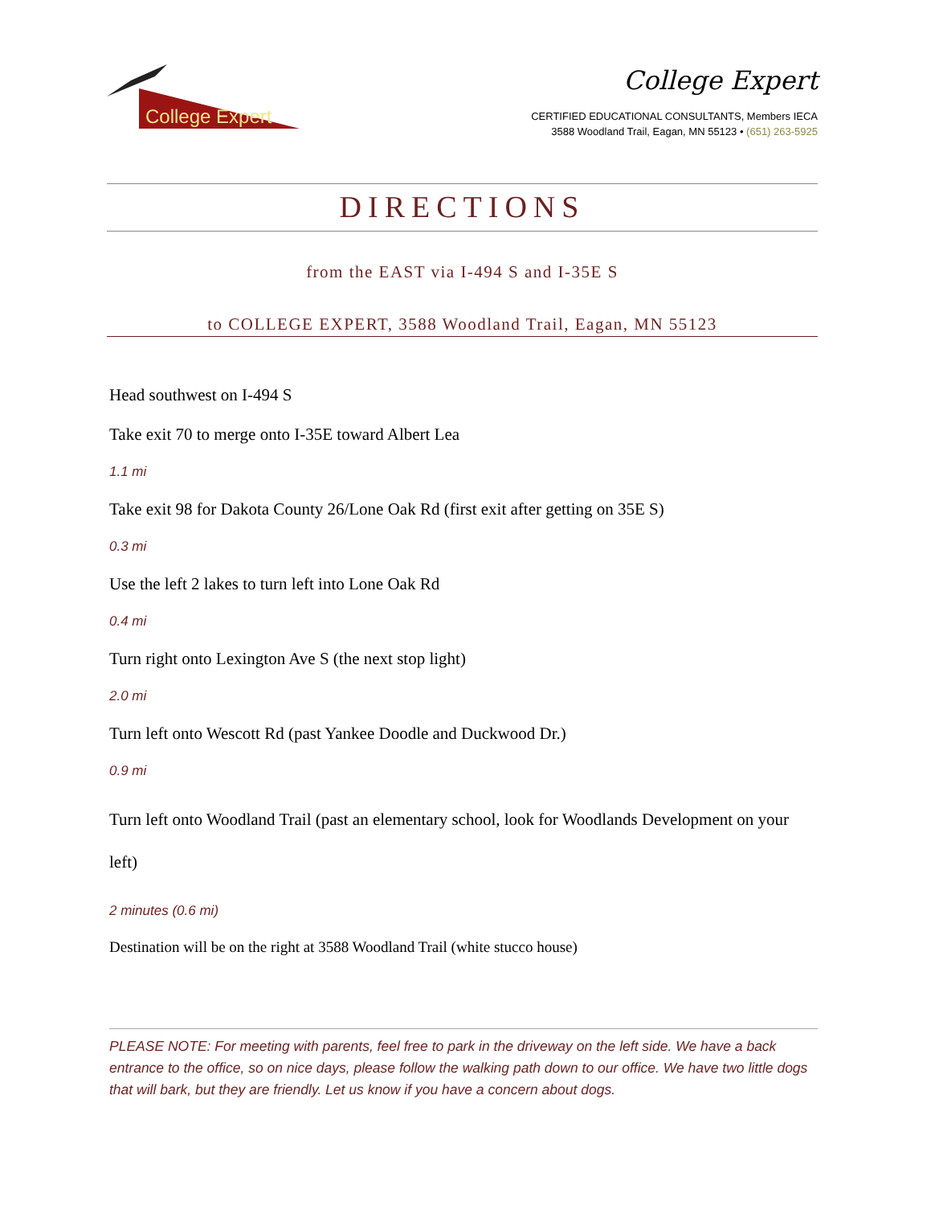College Expert
College Expert
CERTIFIED EDUCATIONAL CONSULTANTS, Members IECA
3588 Woodland Trail, Eagan, MN 55123 • (651) 263-5925
DIRECTIONS
from the EAST via I-494 S and I-35E S
to COLLEGE EXPERT, 3588 Woodland Trail, Eagan, MN 55123
Head southwest on I-494 S
Take exit 70 to merge onto I-35E toward Albert Lea
1.1 mi
Take exit 98 for Dakota County 26/Lone Oak Rd (first exit after getting on 35E S)
0.3 mi
Use the left 2 lakes to turn left into Lone Oak Rd
0.4 mi
Turn right onto Lexington Ave S (the next stop light)
2.0 mi
Turn left onto Wescott Rd (past Yankee Doodle and Duckwood Dr.)
0.9 mi
Turn left onto Woodland Trail (past an elementary school, look for Woodlands Development on your left)
2 minutes (0.6 mi)
Destination will be on the right at 3588 Woodland Trail (white stucco house)
PLEASE NOTE: For meeting with parents, feel free to park in the driveway on the left side. We have a back entrance to the office, so on nice days, please follow the walking path down to our office. We have two little dogs that will bark, but they are friendly. Let us know if you have a concern about dogs.